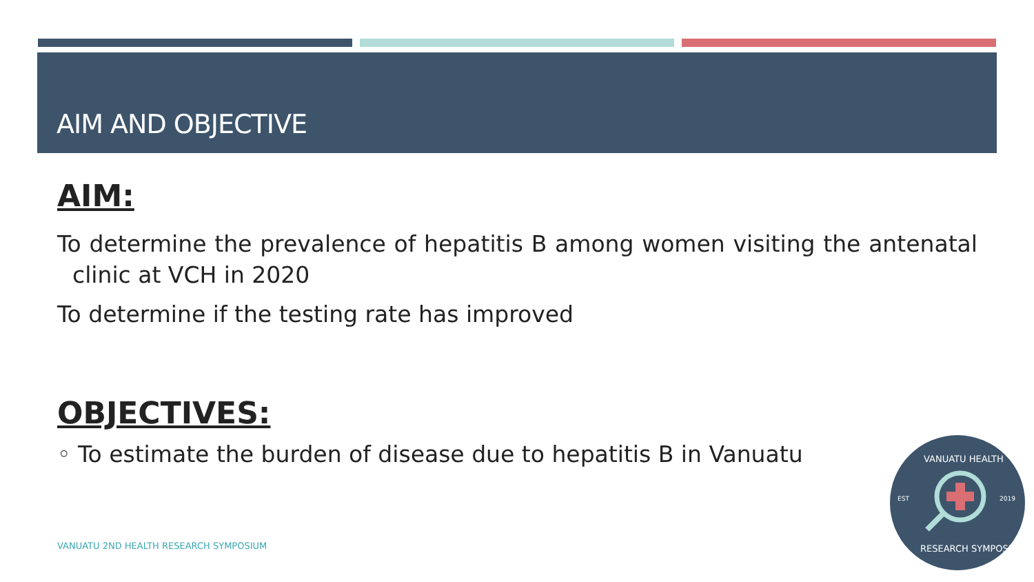AIM AND OBJECTIVE
AIM:
To determine the prevalence of hepatitis B among women visiting the antenatal clinic at VCH in 2020
To determine if the testing rate has improved
OBJECTIVES:
◦ To estimate the burden of disease due to hepatitis B in Vanuatu
VANUATU 2ND HEALTH RESEARCH SYMPOSIUM
EST
2019
VANUATU HEALTH
RESEARCH SYMPOSIUM